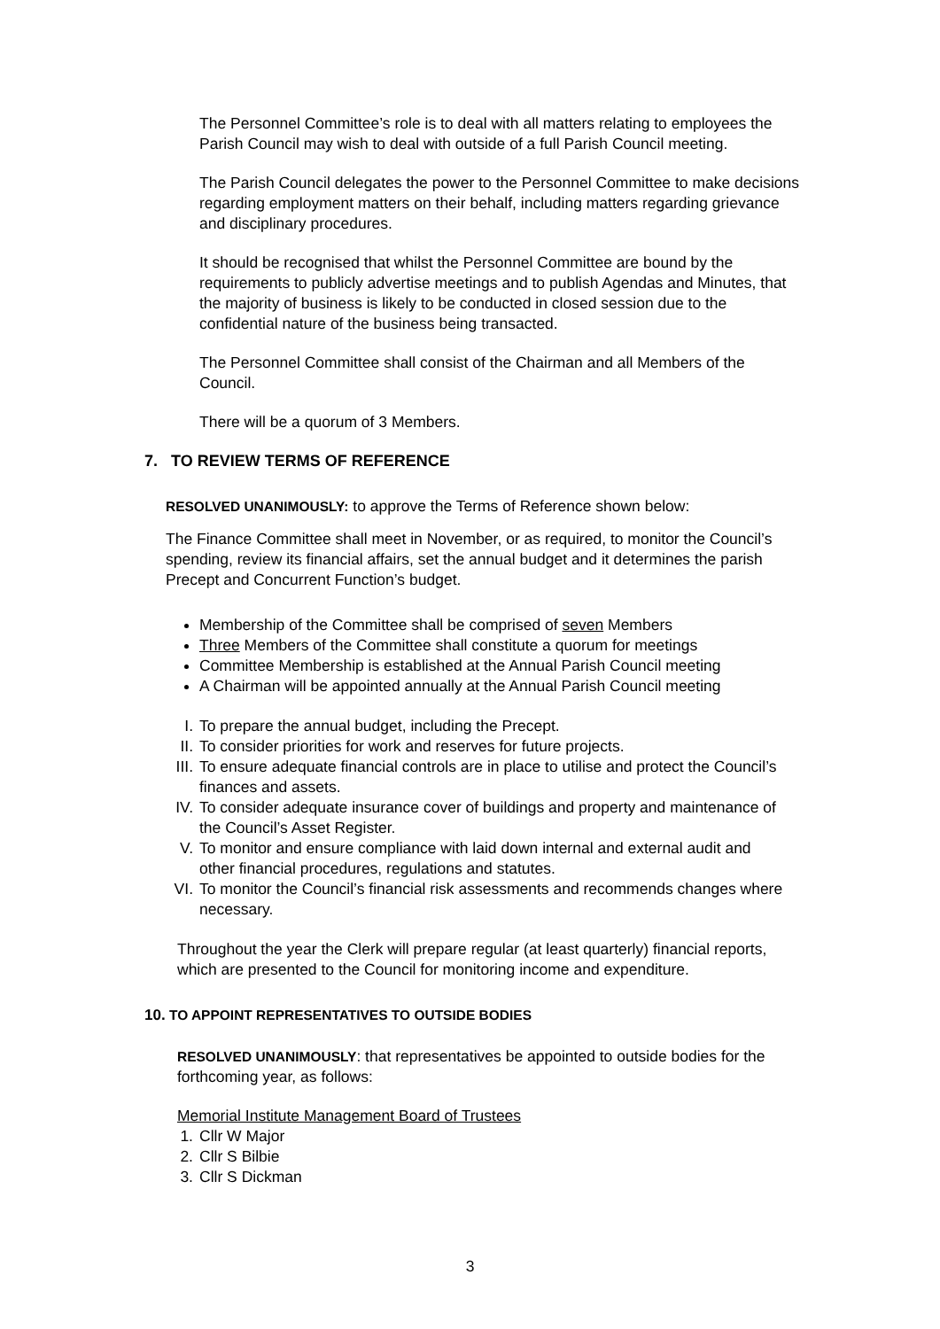The Personnel Committee’s role is to deal with all matters relating to employees the Parish Council may wish to deal with outside of a full Parish Council meeting.
The Parish Council delegates the power to the Personnel Committee to make decisions regarding employment matters on their behalf, including matters regarding grievance and disciplinary procedures.
It should be recognised that whilst the Personnel Committee are bound by the requirements to publicly advertise meetings and to publish Agendas and Minutes, that the majority of business is likely to be conducted in closed session due to the confidential nature of the business being transacted.
The Personnel Committee shall consist of the Chairman and all Members of the Council.
There will be a quorum of 3 Members.
7. TO REVIEW TERMS OF REFERENCE
RESOLVED UNANIMOUSLY: to approve the Terms of Reference shown below:
The Finance Committee shall meet in November, or as required, to monitor the Council’s spending, review its financial affairs, set the annual budget and it determines the parish Precept and Concurrent Function’s budget.
Membership of the Committee shall be comprised of seven Members
Three Members of the Committee shall constitute a quorum for meetings
Committee Membership is established at the Annual Parish Council meeting
A Chairman will be appointed annually at the Annual Parish Council meeting
I. To prepare the annual budget, including the Precept.
II. To consider priorities for work and reserves for future projects.
III. To ensure adequate financial controls are in place to utilise and protect the Council’s finances and assets.
IV. To consider adequate insurance cover of buildings and property and maintenance of the Council’s Asset Register.
V. To monitor and ensure compliance with laid down internal and external audit and other financial procedures, regulations and statutes.
VI. To monitor the Council’s financial risk assessments and recommends changes where necessary.
Throughout the year the Clerk will prepare regular (at least quarterly) financial reports, which are presented to the Council for monitoring income and expenditure.
10. TO APPOINT REPRESENTATIVES TO OUTSIDE BODIES
RESOLVED UNANIMOUSLY: that representatives be appointed to outside bodies for the forthcoming year, as follows:
Memorial Institute Management Board of Trustees
1. Cllr W Major
2. Cllr S Bilbie
3. Cllr S Dickman
3